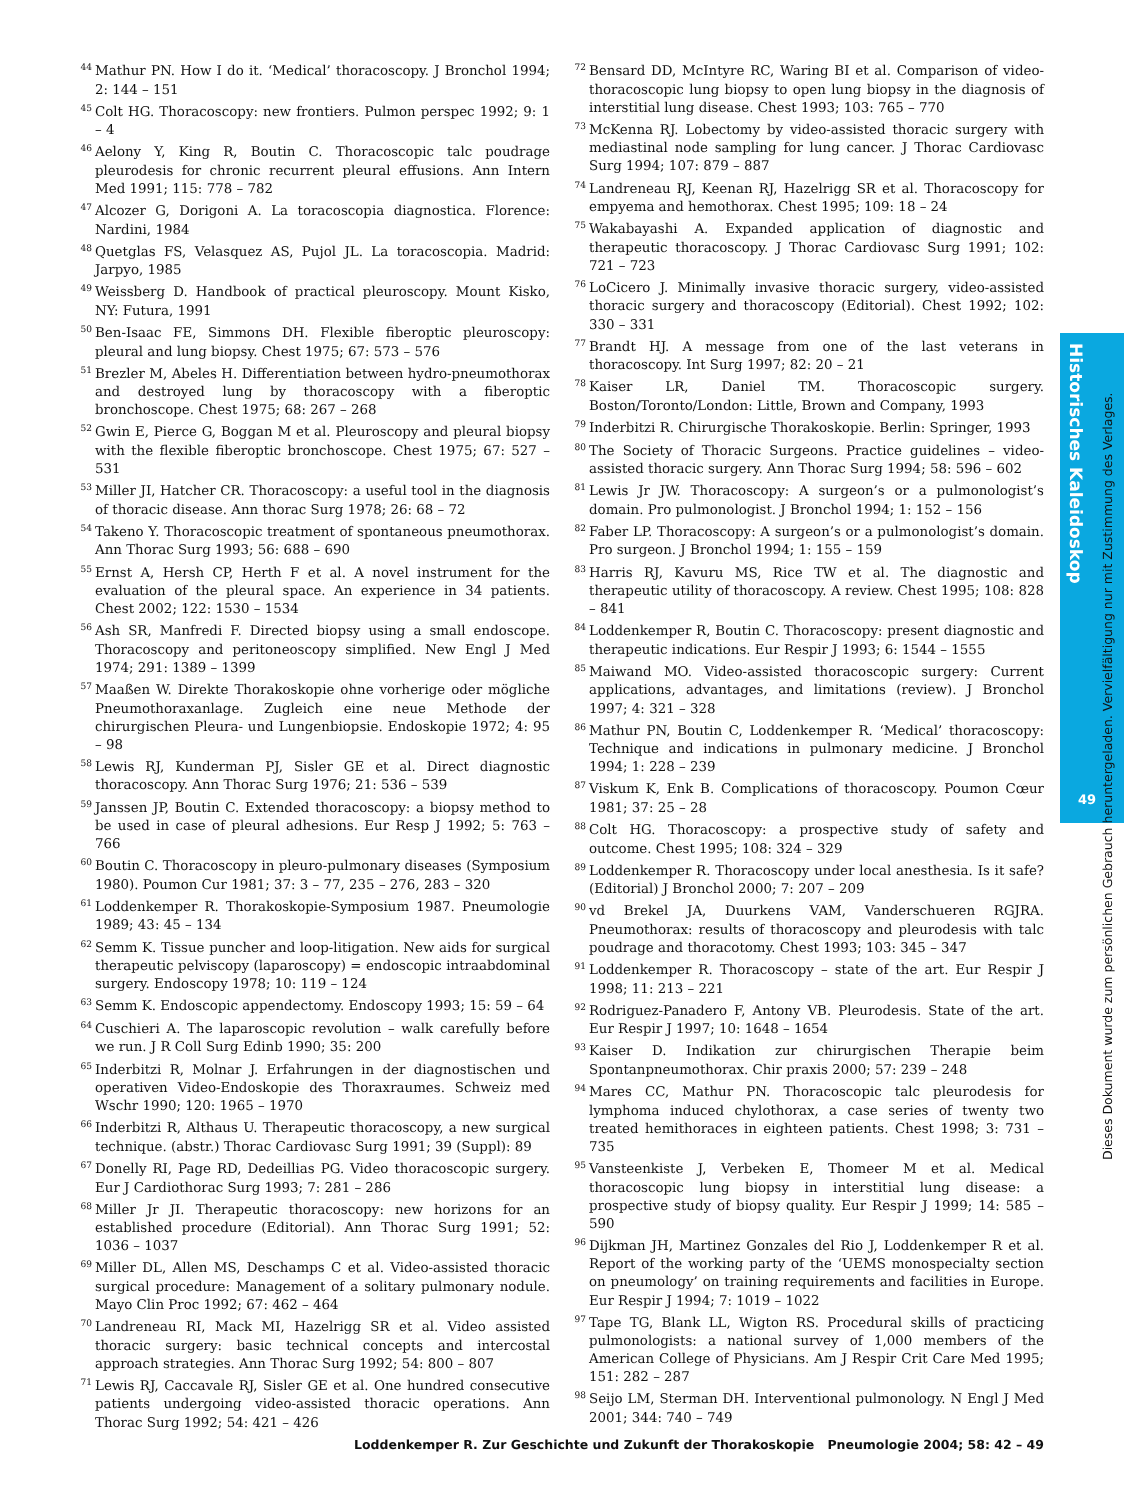<sup>44</sup> Mathur PN. How I do it. ‘Medical’ thoracoscopy. J Bronchol 1994; 2: 144 – 151
<sup>45</sup> Colt HG. Thoracoscopy: new frontiers. Pulmon perspec 1992; 9: 1 – 4
<sup>46</sup> Aelony Y, King R, Boutin C. Thoracoscopic talc poudrage pleurodesis for chronic recurrent pleural effusions. Ann Intern Med 1991; 115: 778 – 782
<sup>47</sup> Alcozer G, Dorigoni A. La toracoscopia diagnostica. Florence: Nardini, 1984
<sup>48</sup> Quetglas FS, Velasquez AS, Pujol JL. La toracoscopia. Madrid: Jarpyo, 1985
<sup>49</sup> Weissberg D. Handbook of practical pleuroscopy. Mount Kisko, NY: Futura, 1991
<sup>50</sup> Ben-Isaac FE, Simmons DH. Flexible fiberoptic pleuroscopy: pleural and lung biopsy. Chest 1975; 67: 573 – 576
<sup>51</sup> Brezler M, Abeles H. Differentiation between hydro-pneumothorax and destroyed lung by thoracoscopy with a fiberoptic bronchoscope. Chest 1975; 68: 267 – 268
<sup>52</sup> Gwin E, Pierce G, Boggan M et al. Pleuroscopy and pleural biopsy with the flexible fiberoptic bronchoscope. Chest 1975; 67: 527 – 531
<sup>53</sup> Miller JI, Hatcher CR. Thoracoscopy: a useful tool in the diagnosis of thoracic disease. Ann thorac Surg 1978; 26: 68 – 72
<sup>54</sup> Takeno Y. Thoracoscopic treatment of spontaneous pneumothorax. Ann Thorac Surg 1993; 56: 688 – 690
<sup>55</sup> Ernst A, Hersh CP, Herth F et al. A novel instrument for the evaluation of the pleural space. An experience in 34 patients. Chest 2002; 122: 1530 – 1534
<sup>56</sup> Ash SR, Manfredi F. Directed biopsy using a small endoscope. Thoracoscopy and peritoneoscopy simplified. New Engl J Med 1974; 291: 1389 – 1399
<sup>57</sup> Maaßen W. Direkte Thorakoskopie ohne vorherige oder mögliche Pneumothoraxanlage. Zugleich eine neue Methode der chirurgischen Pleura- und Lungenbiopsie. Endoskopie 1972; 4: 95 – 98
<sup>58</sup> Lewis RJ, Kunderman PJ, Sisler GE et al. Direct diagnostic thoracoscopy. Ann Thorac Surg 1976; 21: 536 – 539
<sup>59</sup> Janssen JP, Boutin C. Extended thoracoscopy: a biopsy method to be used in case of pleural adhesions. Eur Resp J 1992; 5: 763 – 766
<sup>60</sup> Boutin C. Thoracoscopy in pleuro-pulmonary diseases (Symposium 1980). Poumon Cur 1981; 37: 3 – 77, 235 – 276, 283 – 320
<sup>61</sup> Loddenkemper R. Thorakoskopie-Symposium 1987. Pneumologie 1989; 43: 45 – 134
<sup>62</sup> Semm K. Tissue puncher and loop-litigation. New aids for surgical therapeutic pelviscopy (laparoscopy) = endoscopic intraabdominal surgery. Endoscopy 1978; 10: 119 – 124
<sup>63</sup> Semm K. Endoscopic appendectomy. Endoscopy 1993; 15: 59 – 64
<sup>64</sup> Cuschieri A. The laparoscopic revolution – walk carefully before we run. J R Coll Surg Edinb 1990; 35: 200
<sup>65</sup> Inderbitzi R, Molnar J. Erfahrungen in der diagnostischen und operativen Video-Endoskopie des Thoraxraumes. Schweiz med Wschr 1990; 120: 1965 – 1970
<sup>66</sup> Inderbitzi R, Althaus U. Therapeutic thoracoscopy, a new surgical technique. (abstr.) Thorac Cardiovasc Surg 1991; 39 (Suppl): 89
<sup>67</sup> Donelly RI, Page RD, Dedeillias PG. Video thoracoscopic surgery. Eur J Cardiothorac Surg 1993; 7: 281 – 286
<sup>68</sup> Miller Jr JI. Therapeutic thoracoscopy: new horizons for an established procedure (Editorial). Ann Thorac Surg 1991; 52: 1036 – 1037
<sup>69</sup> Miller DL, Allen MS, Deschamps C et al. Video-assisted thoracic surgical procedure: Management of a solitary pulmonary nodule. Mayo Clin Proc 1992; 67: 462 – 464
<sup>70</sup> Landreneau RI, Mack MI, Hazelrigg SR et al. Video assisted thoracic surgery: basic technical concepts and intercostal approach strategies. Ann Thorac Surg 1992; 54: 800 – 807
<sup>71</sup> Lewis RJ, Caccavale RJ, Sisler GE et al. One hundred consecutive patients undergoing video-assisted thoracic operations. Ann Thorac Surg 1992; 54: 421 – 426
<sup>72</sup> Bensard DD, McIntyre RC, Waring BI et al. Comparison of video-thoracoscopic lung biopsy to open lung biopsy in the diagnosis of interstitial lung disease. Chest 1993; 103: 765 – 770
<sup>73</sup> McKenna RJ. Lobectomy by video-assisted thoracic surgery with mediastinal node sampling for lung cancer. J Thorac Cardiovasc Surg 1994; 107: 879 – 887
<sup>74</sup> Landreneau RJ, Keenan RJ, Hazelrigg SR et al. Thoracoscopy for empyema and hemothorax. Chest 1995; 109: 18 – 24
<sup>75</sup> Wakabayashi A. Expanded application of diagnostic and therapeutic thoracoscopy. J Thorac Cardiovasc Surg 1991; 102: 721 – 723
<sup>76</sup> LoCicero J. Minimally invasive thoracic surgery, video-assisted thoracic surgery and thoracoscopy (Editorial). Chest 1992; 102: 330 – 331
<sup>77</sup> Brandt HJ. A message from one of the last veterans in thoracoscopy. Int Surg 1997; 82: 20 – 21
<sup>78</sup> Kaiser LR, Daniel TM. Thoracoscopic surgery. Boston/Toronto/London: Little, Brown and Company, 1993
<sup>79</sup> Inderbitzi R. Chirurgische Thorakoskopie. Berlin: Springer, 1993
<sup>80</sup> The Society of Thoracic Surgeons. Practice guidelines – video-assisted thoracic surgery. Ann Thorac Surg 1994; 58: 596 – 602
<sup>81</sup> Lewis Jr JW. Thoracoscopy: A surgeon’s or a pulmonologist’s domain. Pro pulmonologist. J Bronchol 1994; 1: 152 – 156
<sup>82</sup> Faber LP. Thoracoscopy: A surgeon’s or a pulmonologist’s domain. Pro surgeon. J Bronchol 1994; 1: 155 – 159
<sup>83</sup> Harris RJ, Kavuru MS, Rice TW et al. The diagnostic and therapeutic utility of thoracoscopy. A review. Chest 1995; 108: 828 – 841
<sup>84</sup> Loddenkemper R, Boutin C. Thoracoscopy: present diagnostic and therapeutic indications. Eur Respir J 1993; 6: 1544 – 1555
<sup>85</sup> Maiwand MO. Video-assisted thoracoscopic surgery: Current applications, advantages, and limitations (review). J Bronchol 1997; 4: 321 – 328
<sup>86</sup> Mathur PN, Boutin C, Loddenkemper R. ‘Medical’ thoracoscopy: Technique and indications in pulmonary medicine. J Bronchol 1994; 1: 228 – 239
<sup>87</sup> Viskum K, Enk B. Complications of thoracoscopy. Poumon Cœur 1981; 37: 25 – 28
<sup>88</sup> Colt HG. Thoracoscopy: a prospective study of safety and outcome. Chest 1995; 108: 324 – 329
<sup>89</sup> Loddenkemper R. Thoracoscopy under local anesthesia. Is it safe? (Editorial) J Bronchol 2000; 7: 207 – 209
<sup>90</sup> vd Brekel JA, Duurkens VAM, Vanderschueren RGJRA. Pneumothorax: results of thoracoscopy and pleurodesis with talc poudrage and thoracotomy. Chest 1993; 103: 345 – 347
<sup>91</sup> Loddenkemper R. Thoracoscopy – state of the art. Eur Respir J 1998; 11: 213 – 221
<sup>92</sup> Rodriguez-Panadero F, Antony VB. Pleurodesis. State of the art. Eur Respir J 1997; 10: 1648 – 1654
<sup>93</sup> Kaiser D. Indikation zur chirurgischen Therapie beim Spontanpneumothorax. Chir praxis 2000; 57: 239 – 248
<sup>94</sup> Mares CC, Mathur PN. Thoracoscopic talc pleurodesis for lymphoma induced chylothorax, a case series of twenty two treated hemithoraces in eighteen patients. Chest 1998; 3: 731 – 735
<sup>95</sup> Vansteenkiste J, Verbeken E, Thomeer M et al. Medical thoracoscopic lung biopsy in interstitial lung disease: a prospective study of biopsy quality. Eur Respir J 1999; 14: 585 – 590
<sup>96</sup> Dijkman JH, Martinez Gonzales del Rio J, Loddenkemper R et al. Report of the working party of the ‘UEMS monospecialty section on pneumology’ on training requirements and facilities in Europe. Eur Respir J 1994; 7: 1019 – 1022
<sup>97</sup> Tape TG, Blank LL, Wigton RS. Procedural skills of practicing pulmonologists: a national survey of 1,000 members of the American College of Physicians. Am J Respir Crit Care Med 1995; 151: 282 – 287
<sup>98</sup> Seijo LM, Sterman DH. Interventional pulmonology. N Engl J Med 2001; 344: 740 – 749
Historisches Kaleidoskop
49
Dieses Dokument wurde zum persönlichen Gebrauch heruntergeladen. Vervielfältigung nur mit Zustimmung des Verlages.
Loddenkemper R. Zur Geschichte und Zukunft der Thorakoskopie Pneumologie 2004; 58: 42 – 49